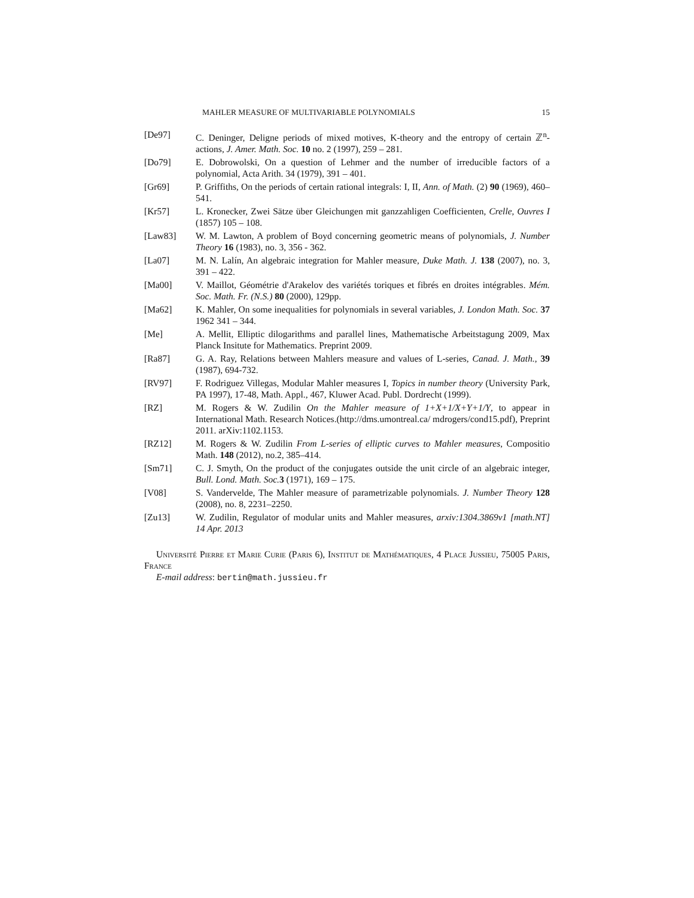MAHLER MEASURE OF MULTIVARIABLE POLYNOMIALS 15
[De97] C. Deninger, Deligne periods of mixed motives, K-theory and the entropy of certain ℤ<sup>n</sup>-actions, J. Amer. Math. Soc. 10 no. 2 (1997), 259 – 281.
[Do79] E. Dobrowolski, On a question of Lehmer and the number of irreducible factors of a polynomial, Acta Arith. 34 (1979), 391 – 401.
[Gr69] P. Griffiths, On the periods of certain rational integrals: I, II, Ann. of Math. (2) 90 (1969), 460–541.
[Kr57] L. Kronecker, Zwei Sätze über Gleichungen mit ganzzahligen Coefficienten, Crelle, Ouvres I (1857) 105 – 108.
[Law83] W. M. Lawton, A problem of Boyd concerning geometric means of polynomials, J. Number Theory 16 (1983), no. 3, 356 - 362.
[La07] M. N. Lalín, An algebraic integration for Mahler measure, Duke Math. J. 138 (2007), no. 3, 391 – 422.
[Ma00] V. Maillot, Géométrie d'Arakelov des variétés toriques et fibrés en droites intégrables. Mém. Soc. Math. Fr. (N.S.) 80 (2000), 129pp.
[Ma62] K. Mahler, On some inequalities for polynomials in several variables, J. London Math. Soc. 37 1962 341 – 344.
[Me] A. Mellit, Elliptic dilogarithms and parallel lines, Mathematische Arbeitstagung 2009, Max Planck Insitute for Mathematics. Preprint 2009.
[Ra87] G. A. Ray, Relations between Mahlers measure and values of L-series, Canad. J. Math., 39 (1987), 694-732.
[RV97] F. Rodriguez Villegas, Modular Mahler measures I, Topics in number theory (University Park, PA 1997), 17-48, Math. Appl., 467, Kluwer Acad. Publ. Dordrecht (1999).
[RZ] M. Rogers & W. Zudilin On the Mahler measure of 1+X+1/X+Y+1/Y, to appear in International Math. Research Notices.(http://dms.umontreal.ca/ mdrogers/cond15.pdf), Preprint 2011. arXiv:1102.1153.
[RZ12] M. Rogers & W. Zudilin From L-series of elliptic curves to Mahler measures, Compositio Math. 148 (2012), no.2, 385–414.
[Sm71] C. J. Smyth, On the product of the conjugates outside the unit circle of an algebraic integer, Bull. Lond. Math. Soc. 3 (1971), 169 – 175.
[V08] S. Vandervelde, The Mahler measure of parametrizable polynomials. J. Number Theory 128 (2008), no. 8, 2231–2250.
[Zu13] W. Zudilin, Regulator of modular units and Mahler measures, arxiv:1304.3869v1 [math.NT] 14 Apr. 2013
Université Pierre et Marie Curie (Paris 6), Institut de Mathématiques, 4 Place Jussieu, 75005 Paris, France
E-mail address: bertin@math.jussieu.fr